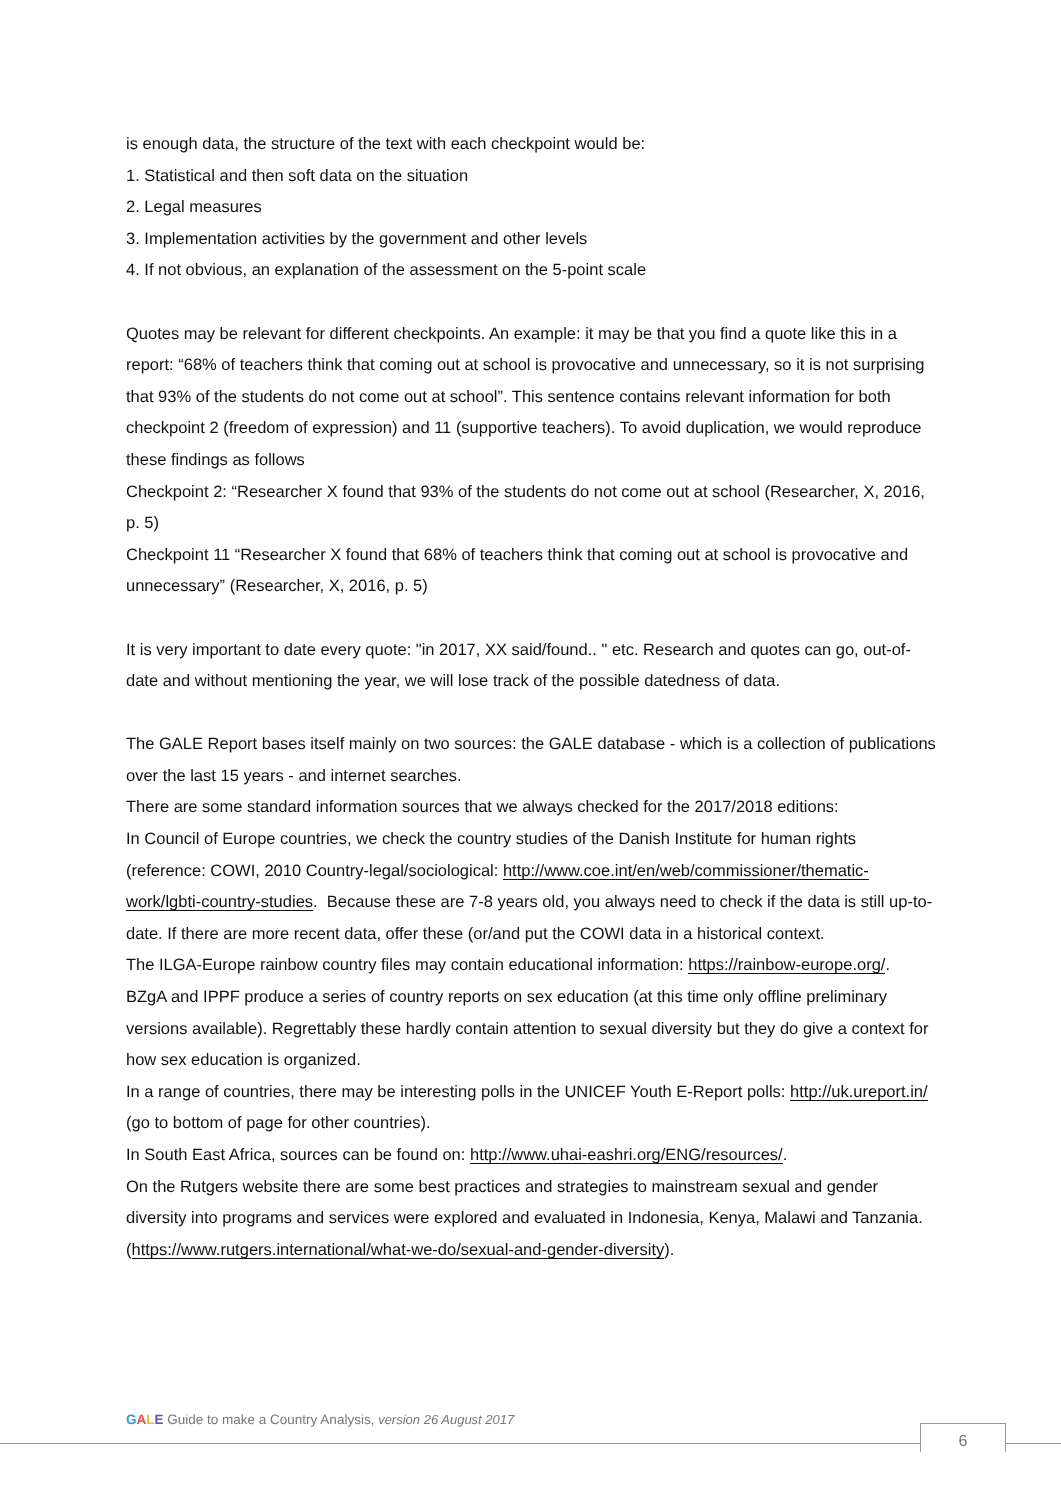is enough data, the structure of the text with each checkpoint would be:
1. Statistical and then soft data on the situation
2. Legal measures
3. Implementation activities by the government and other levels
4. If not obvious, an explanation of the assessment on the 5-point scale
Quotes may be relevant for different checkpoints. An example: it may be that you find a quote like this in a report: “68% of teachers think that coming out at school is provocative and unnecessary, so it is not surprising that 93% of the students do not come out at school”. This sentence contains relevant information for both checkpoint 2 (freedom of expression) and 11 (supportive teachers). To avoid duplication, we would reproduce these findings as follows
Checkpoint 2: “Researcher X found that 93% of the students do not come out at school (Researcher, X, 2016, p. 5)
Checkpoint 11 “Researcher X found that 68% of teachers think that coming out at school is provocative and unnecessary” (Researcher, X, 2016, p. 5)
It is very important to date every quote: "in 2017, XX said/found.. " etc. Research and quotes can go, out-of-date and without mentioning the year, we will lose track of the possible datedness of data.
The GALE Report bases itself mainly on two sources: the GALE database - which is a collection of publications over the last 15 years - and internet searches.
There are some standard information sources that we always checked for the 2017/2018 editions:
In Council of Europe countries, we check the country studies of the Danish Institute for human rights (reference: COWI, 2010 Country-legal/sociological: http://www.coe.int/en/web/commissioner/thematic-work/lgbti-country-studies. Because these are 7-8 years old, you always need to check if the data is still up-to-date. If there are more recent data, offer these (or/and put the COWI data in a historical context.
The ILGA-Europe rainbow country files may contain educational information: https://rainbow-europe.org/.
BZgA and IPPF produce a series of country reports on sex education (at this time only offline preliminary versions available). Regrettably these hardly contain attention to sexual diversity but they do give a context for how sex education is organized.
In a range of countries, there may be interesting polls in the UNICEF Youth E-Report polls: http://uk.ureport.in/ (go to bottom of page for other countries).
In South East Africa, sources can be found on: http://www.uhai-eashri.org/ENG/resources/.
On the Rutgers website there are some best practices and strategies to mainstream sexual and gender diversity into programs and services were explored and evaluated in Indonesia, Kenya, Malawi and Tanzania. (https://www.rutgers.international/what-we-do/sexual-and-gender-diversity).
GALE Guide to make a Country Analysis, version 26 August 2017
6